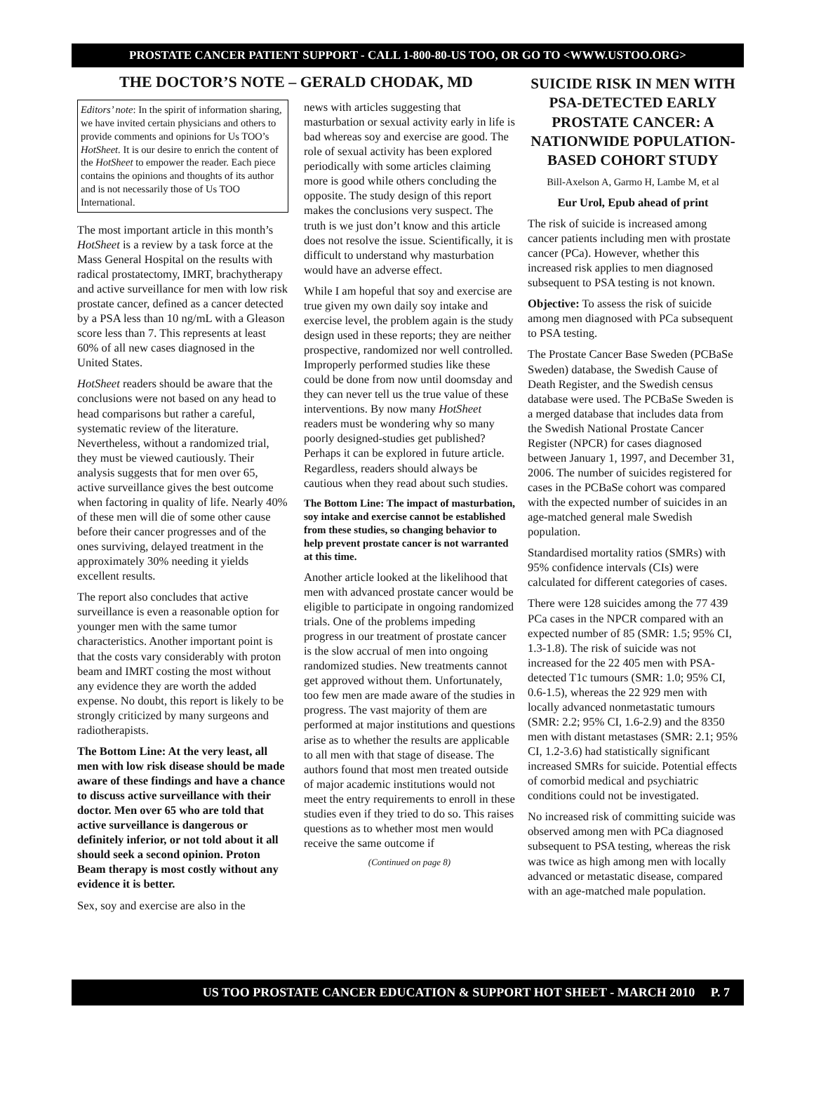PROSTATE CANCER PATIENT SUPPORT - CALL 1-800-80-US TOO, OR GO TO <WWW.USTOO.ORG>
THE DOCTOR’S NOTE – GERALD CHODAK, MD
Editors’ note: In the spirit of information sharing, we have invited certain physicians and others to provide comments and opinions for Us TOO’s HotSheet. It is our desire to enrich the content of the HotSheet to empower the reader. Each piece contains the opinions and thoughts of its author and is not necessarily those of Us TOO International.
The most important article in this month’s HotSheet is a review by a task force at the Mass General Hospital on the results with radical prostatectomy, IMRT, brachytherapy and active surveillance for men with low risk prostate cancer, defined as a cancer detected by a PSA less than 10 ng/mL with a Gleason score less than 7. This represents at least 60% of all new cases diagnosed in the United States.
HotSheet readers should be aware that the conclusions were not based on any head to head comparisons but rather a careful, systematic review of the literature. Nevertheless, without a randomized trial, they must be viewed cautiously. Their analysis suggests that for men over 65, active surveillance gives the best outcome when factoring in quality of life. Nearly 40% of these men will die of some other cause before their cancer progresses and of the ones surviving, delayed treatment in the approximately 30% needing it yields excellent results.
The report also concludes that active surveillance is even a reasonable option for younger men with the same tumor characteristics. Another important point is that the costs vary considerably with proton beam and IMRT costing the most without any evidence they are worth the added expense. No doubt, this report is likely to be strongly criticized by many surgeons and radiotherapists.
The Bottom Line: At the very least, all men with low risk disease should be made aware of these findings and have a chance to discuss active surveillance with their doctor. Men over 65 who are told that active surveillance is dangerous or definitely inferior, or not told about it all should seek a second opinion. Proton Beam therapy is most costly without any evidence it is better.
Sex, soy and exercise are also in the
news with articles suggesting that masturbation or sexual activity early in life is bad whereas soy and exercise are good. The role of sexual activity has been explored periodically with some articles claiming more is good while others concluding the opposite. The study design of this report makes the conclusions very suspect. The truth is we just don’t know and this article does not resolve the issue. Scientifically, it is difficult to understand why masturbation would have an adverse effect.
While I am hopeful that soy and exercise are true given my own daily soy intake and exercise level, the problem again is the study design used in these reports; they are neither prospective, randomized nor well controlled. Improperly performed studies like these could be done from now until doomsday and they can never tell us the true value of these interventions. By now many HotSheet readers must be wondering why so many poorly designed-studies get published? Perhaps it can be explored in future article. Regardless, readers should always be cautious when they read about such studies.
The Bottom Line: The impact of masturbation, soy intake and exercise cannot be established from these studies, so changing behavior to help prevent prostate cancer is not warranted at this time.
Another article looked at the likelihood that men with advanced prostate cancer would be eligible to participate in ongoing randomized trials. One of the problems impeding progress in our treatment of prostate cancer is the slow accrual of men into ongoing randomized studies. New treatments cannot get approved without them. Unfortunately, too few men are made aware of the studies in progress. The vast majority of them are performed at major institutions and questions arise as to whether the results are applicable to all men with that stage of disease. The authors found that most men treated outside of major academic institutions would not meet the entry requirements to enroll in these studies even if they tried to do so. This raises questions as to whether most men would receive the same outcome if
(Continued on page 8)
SUICIDE RISK IN MEN WITH PSA-DETECTED EARLY PROSTATE CANCER: A NATIONWIDE POPULATION-BASED COHORT STUDY
Bill-Axelson A, Garmo H, Lambe M, et al
Eur Urol, Epub ahead of print
The risk of suicide is increased among cancer patients including men with prostate cancer (PCa). However, whether this increased risk applies to men diagnosed subsequent to PSA testing is not known.
Objective: To assess the risk of suicide among men diagnosed with PCa subsequent to PSA testing.
The Prostate Cancer Base Sweden (PCBaSe Sweden) database, the Swedish Cause of Death Register, and the Swedish census database were used. The PCBaSe Sweden is a merged database that includes data from the Swedish National Prostate Cancer Register (NPCR) for cases diagnosed between January 1, 1997, and December 31, 2006. The number of suicides registered for cases in the PCBaSe cohort was compared with the expected number of suicides in an age-matched general male Swedish population.
Standardised mortality ratios (SMRs) with 95% confidence intervals (CIs) were calculated for different categories of cases.
There were 128 suicides among the 77 439 PCa cases in the NPCR compared with an expected number of 85 (SMR: 1.5; 95% CI, 1.3-1.8). The risk of suicide was not increased for the 22 405 men with PSA-detected T1c tumours (SMR: 1.0; 95% CI, 0.6-1.5), whereas the 22 929 men with locally advanced nonmetastatic tumours (SMR: 2.2; 95% CI, 1.6-2.9) and the 8350 men with distant metastases (SMR: 2.1; 95% CI, 1.2-3.6) had statistically significant increased SMRs for suicide. Potential effects of comorbid medical and psychiatric conditions could not be investigated.
No increased risk of committing suicide was observed among men with PCa diagnosed subsequent to PSA testing, whereas the risk was twice as high among men with locally advanced or metastatic disease, compared with an age-matched male population.
US TOO PROSTATE CANCER EDUCATION & SUPPORT HOT SHEET - MARCH 2010 P. 7